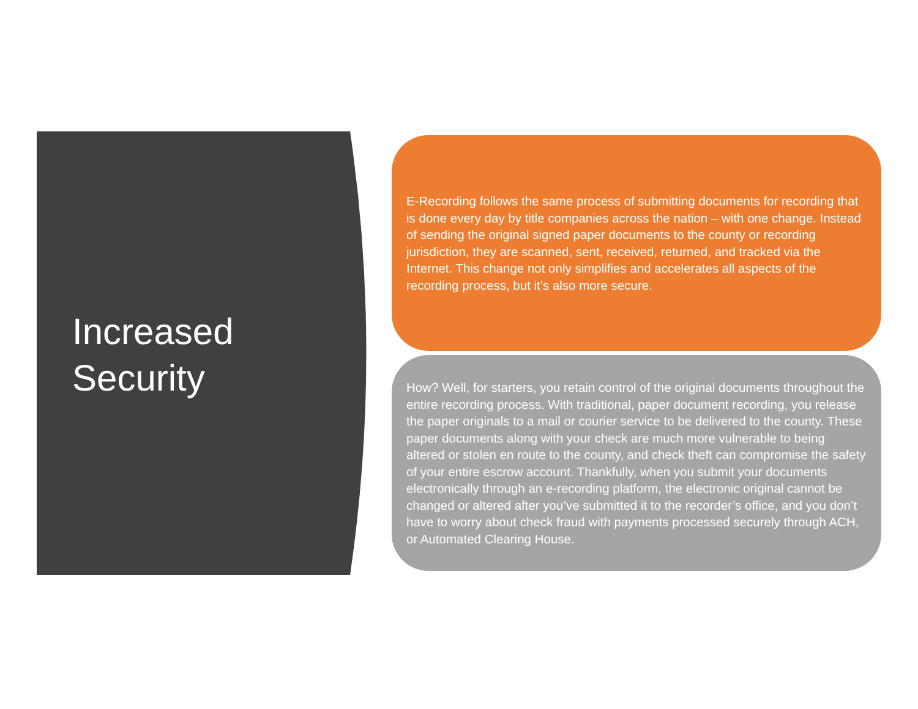Increased
Security
E-Recording follows the same process of submitting documents for recording that is done every day by title companies across the nation – with one change. Instead of sending the original signed paper documents to the county or recording jurisdiction, they are scanned, sent, received, returned, and tracked via the Internet. This change not only simplifies and accelerates all aspects of the recording process, but it’s also more secure.
How? Well, for starters, you retain control of the original documents throughout the entire recording process. With traditional, paper document recording, you release the paper originals to a mail or courier service to be delivered to the county. These paper documents along with your check are much more vulnerable to being altered or stolen en route to the county, and check theft can compromise the safety of your entire escrow account. Thankfully, when you submit your documents electronically through an e-recording platform, the electronic original cannot be changed or altered after you’ve submitted it to the recorder’s office, and you don’t have to worry about check fraud with payments processed securely through ACH, or Automated Clearing House.